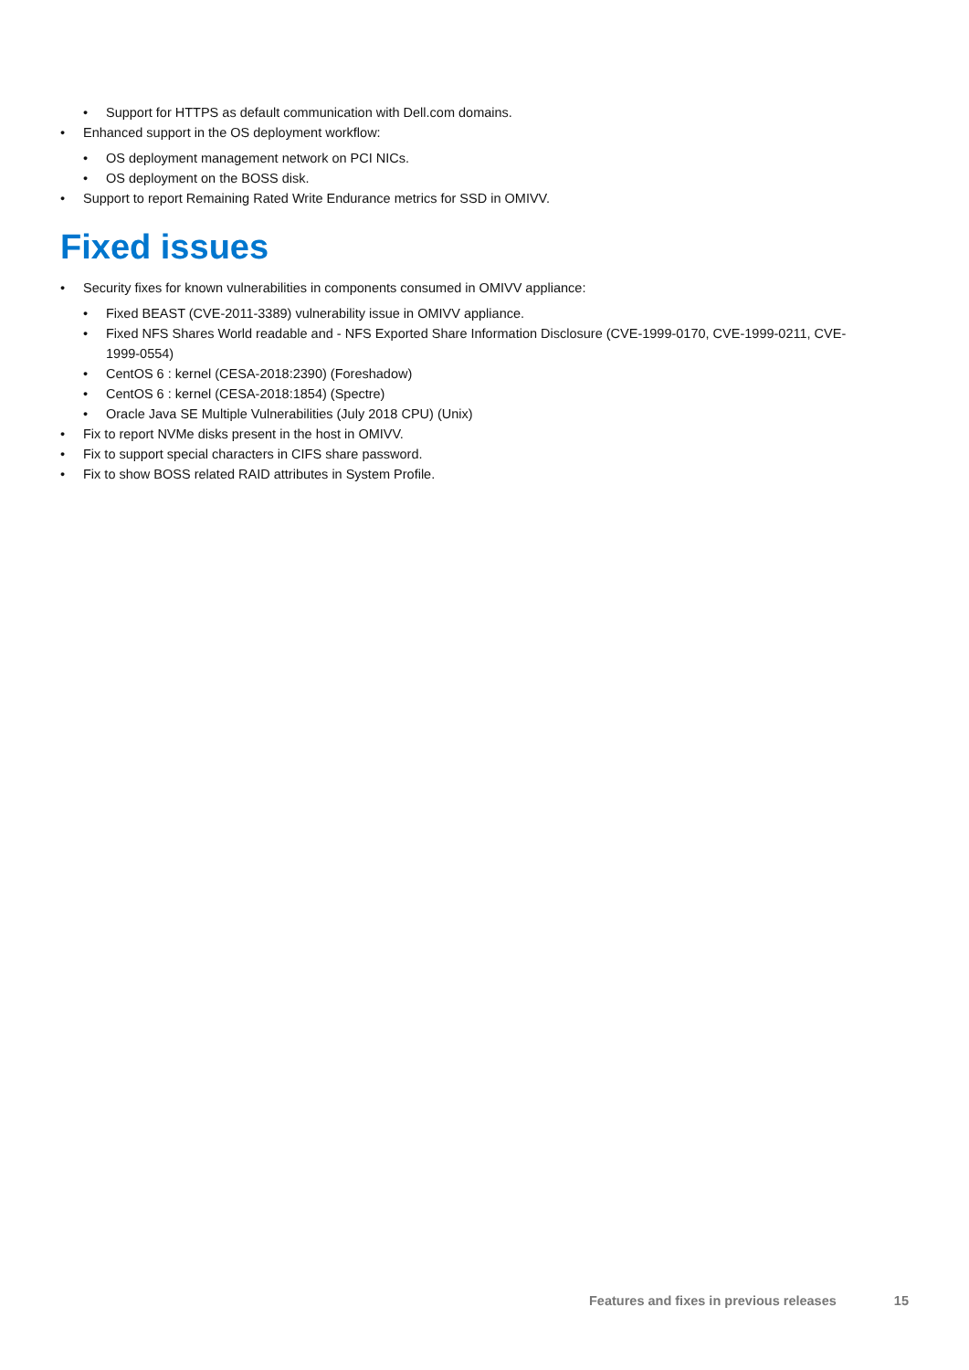• Support for HTTPS as default communication with Dell.com domains.
• Enhanced support in the OS deployment workflow:
• OS deployment management network on PCI NICs.
• OS deployment on the BOSS disk.
• Support to report Remaining Rated Write Endurance metrics for SSD in OMIVV.
Fixed issues
• Security fixes for known vulnerabilities in components consumed in OMIVV appliance:
• Fixed BEAST (CVE-2011-3389) vulnerability issue in OMIVV appliance.
• Fixed NFS Shares World readable and - NFS Exported Share Information Disclosure (CVE-1999-0170, CVE-1999-0211, CVE-1999-0554)
• CentOS 6 : kernel (CESA-2018:2390) (Foreshadow)
• CentOS 6 : kernel (CESA-2018:1854) (Spectre)
• Oracle Java SE Multiple Vulnerabilities (July 2018 CPU) (Unix)
• Fix to report NVMe disks present in the host in OMIVV.
• Fix to support special characters in CIFS share password.
• Fix to show BOSS related RAID attributes in System Profile.
Features and fixes in previous releases 15